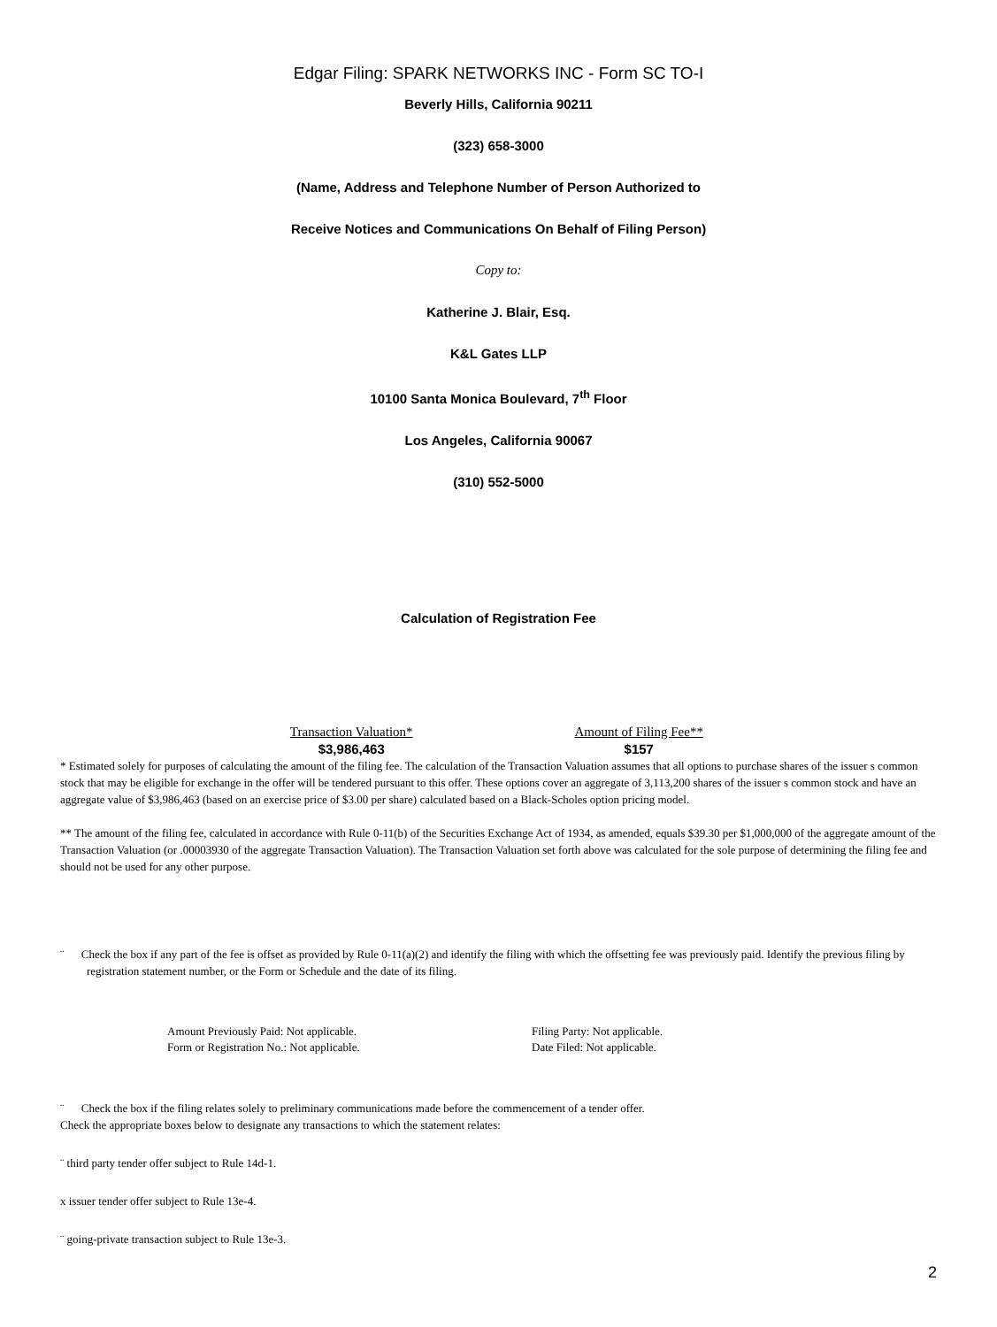Edgar Filing: SPARK NETWORKS INC - Form SC TO-I
Beverly Hills, California 90211
(323) 658-3000
(Name, Address and Telephone Number of Person Authorized to
Receive Notices and Communications On Behalf of Filing Person)
Copy to:
Katherine J. Blair, Esq.
K&L Gates LLP
10100 Santa Monica Boulevard, 7<sup>th</sup> Floor
Los Angeles, California 90067
(310) 552-5000
Calculation of Registration Fee
| Transaction Valuation* | Amount of Filing Fee** |
| --- | --- |
| $3,986,463 | $157 |
* Estimated solely for purposes of calculating the amount of the filing fee. The calculation of the Transaction Valuation assumes that all options to purchase shares of the issuer s common stock that may be eligible for exchange in the offer will be tendered pursuant to this offer. These options cover an aggregate of 3,113,200 shares of the issuer s common stock and have an aggregate value of $3,986,463 (based on an exercise price of $3.00 per share) calculated based on a Black-Scholes option pricing model.
** The amount of the filing fee, calculated in accordance with Rule 0-11(b) of the Securities Exchange Act of 1934, as amended, equals $39.30 per $1,000,000 of the aggregate amount of the Transaction Valuation (or .00003930 of the aggregate Transaction Valuation). The Transaction Valuation set forth above was calculated for the sole purpose of determining the filing fee and should not be used for any other purpose.
¨ Check the box if any part of the fee is offset as provided by Rule 0-11(a)(2) and identify the filing with which the offsetting fee was previously paid. Identify the previous filing by registration statement number, or the Form or Schedule and the date of its filing.
| Amount Previously Paid: Not applicable. | Filing Party: Not applicable. |
| Form or Registration No.: Not applicable. | Date Filed: Not applicable. |
¨ Check the box if the filing relates solely to preliminary communications made before the commencement of a tender offer.
Check the appropriate boxes below to designate any transactions to which the statement relates:
¨ third party tender offer subject to Rule 14d-1.
x issuer tender offer subject to Rule 13e-4.
¨ going-private transaction subject to Rule 13e-3.
2